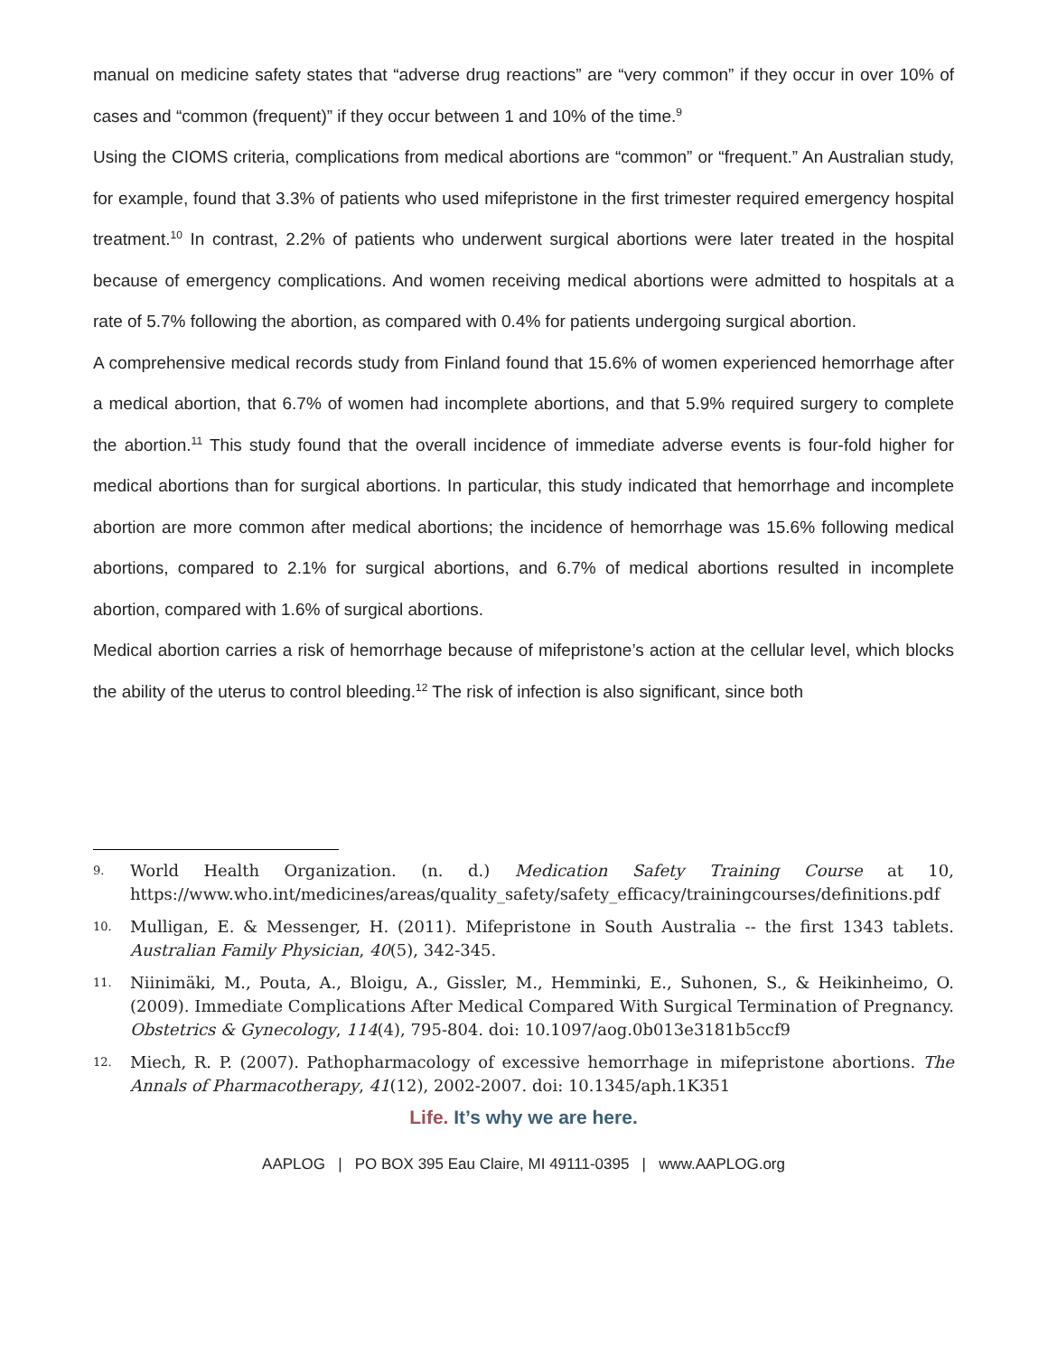manual on medicine safety states that “adverse drug reactions” are “very common” if they occur in over 10% of cases and “common (frequent)” if they occur between 1 and 10% of the time.<sup>9</sup>
Using the CIOMS criteria, complications from medical abortions are “common” or “frequent.” An Australian study, for example, found that 3.3% of patients who used mifepristone in the first trimester required emergency hospital treatment.<sup>10</sup> In contrast, 2.2% of patients who underwent surgical abortions were later treated in the hospital because of emergency complications. And women receiving medical abortions were admitted to hospitals at a rate of 5.7% following the abortion, as compared with 0.4% for patients undergoing surgical abortion.
A comprehensive medical records study from Finland found that 15.6% of women experienced hemorrhage after a medical abortion, that 6.7% of women had incomplete abortions, and that 5.9% required surgery to complete the abortion.<sup>11</sup> This study found that the overall incidence of immediate adverse events is four-fold higher for medical abortions than for surgical abortions. In particular, this study indicated that hemorrhage and incomplete abortion are more common after medical abortions; the incidence of hemorrhage was 15.6% following medical abortions, compared to 2.1% for surgical abortions, and 6.7% of medical abortions resulted in incomplete abortion, compared with 1.6% of surgical abortions.
Medical abortion carries a risk of hemorrhage because of mifepristone’s action at the cellular level, which blocks the ability of the uterus to control bleeding.<sup>12</sup> The risk of infection is also significant, since both
9. World Health Organization. (n. d.) Medication Safety Training Course at 10, https://www.who.int/medicines/areas/quality_safety/safety_efficacy/trainingcourses/definitions.pdf
10. Mulligan, E. & Messenger, H. (2011). Mifepristone in South Australia -- the first 1343 tablets. Australian Family Physician, 40(5), 342-345.
11. Niinimäki, M., Pouta, A., Bloigu, A., Gissler, M., Hemminki, E., Suhonen, S., & Heikinheimo, O. (2009). Immediate Complications After Medical Compared With Surgical Termination of Pregnancy. Obstetrics & Gynecology, 114(4), 795-804. doi: 10.1097/aog.0b013e3181b5ccf9
12. Miech, R. P. (2007). Pathopharmacology of excessive hemorrhage in mifepristone abortions. The Annals of Pharmacotherapy, 41(12), 2002-2007. doi: 10.1345/aph.1K351
Life. It’s why we are here.
AAPLOG | PO BOX 395 Eau Claire, MI 49111-0395 | www.AAPLOG.org